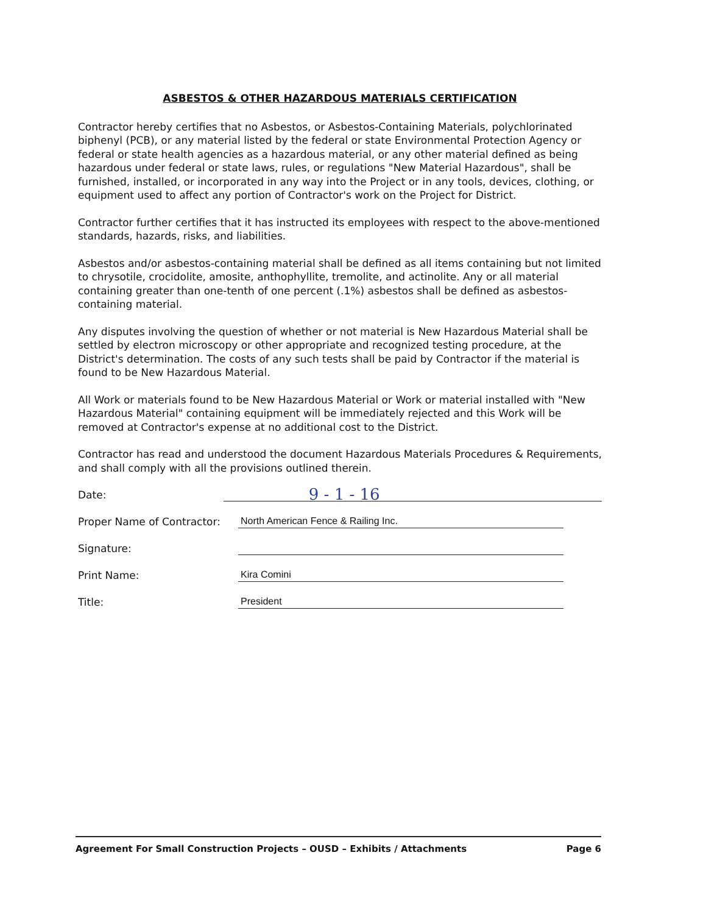ASBESTOS & OTHER HAZARDOUS MATERIALS CERTIFICATION
Contractor hereby certifies that no Asbestos, or Asbestos-Containing Materials, polychlorinated biphenyl (PCB), or any material listed by the federal or state Environmental Protection Agency or federal or state health agencies as a hazardous material, or any other material defined as being hazardous under federal or state laws, rules, or regulations "New Material Hazardous", shall be furnished, installed, or incorporated in any way into the Project or in any tools, devices, clothing, or equipment used to affect any portion of Contractor's work on the Project for District.
Contractor further certifies that it has instructed its employees with respect to the above-mentioned standards, hazards, risks, and liabilities.
Asbestos and/or asbestos-containing material shall be defined as all items containing but not limited to chrysotile, crocidolite, amosite, anthophyllite, tremolite, and actinolite. Any or all material containing greater than one-tenth of one percent (.1%) asbestos shall be defined as asbestos-containing material.
Any disputes involving the question of whether or not material is New Hazardous Material shall be settled by electron microscopy or other appropriate and recognized testing procedure, at the District's determination. The costs of any such tests shall be paid by Contractor if the material is found to be New Hazardous Material.
All Work or materials found to be New Hazardous Material or Work or material installed with "New Hazardous Material" containing equipment will be immediately rejected and this Work will be removed at Contractor's expense at no additional cost to the District.
Contractor has read and understood the document Hazardous Materials Procedures & Requirements, and shall comply with all the provisions outlined therein.
Date:
9 - 1 - 16
Proper Name of Contractor:
North American Fence & Railing Inc.
Signature:
Print Name:
Kira Comini
Title:
President
Agreement For Small Construction Projects – OUSD – Exhibits / Attachments Page 6